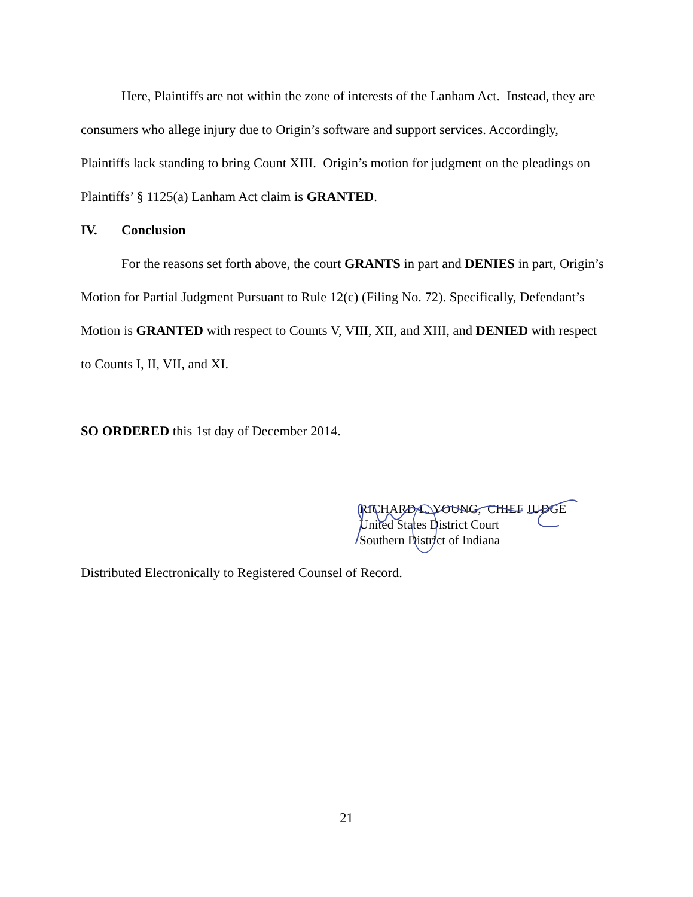Here, Plaintiffs are not within the zone of interests of the Lanham Act. Instead, they are consumers who allege injury due to Origin’s software and support services. Accordingly, Plaintiffs lack standing to bring Count XIII. Origin’s motion for judgment on the pleadings on Plaintiffs’ § 1125(a) Lanham Act claim is GRANTED.
IV. Conclusion
For the reasons set forth above, the court GRANTS in part and DENIES in part, Origin’s Motion for Partial Judgment Pursuant to Rule 12(c) (Filing No. 72). Specifically, Defendant’s Motion is GRANTED with respect to Counts V, VIII, XII, and XIII, and DENIED with respect to Counts I, II, VII, and XI.
SO ORDERED this 1st day of December 2014.
RICHARD L. YOUNG, CHIEF JUDGE
United States District Court
Southern District of Indiana
Distributed Electronically to Registered Counsel of Record.
21